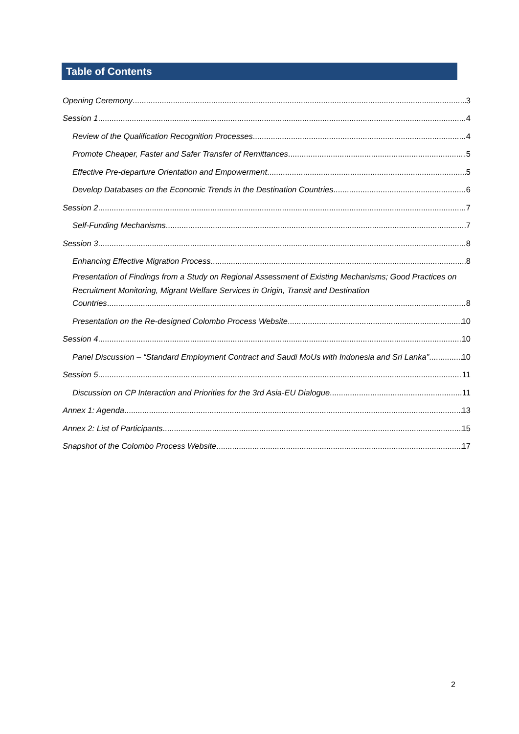Table of Contents
Opening Ceremony 3
Session 1 4
Review of the Qualification Recognition Processes 4
Promote Cheaper, Faster and Safer Transfer of Remittances 5
Effective Pre-departure Orientation and Empowerment 5
Develop Databases on the Economic Trends in the Destination Countries 6
Session 2 7
Self-Funding Mechanisms 7
Session 3 8
Enhancing Effective Migration Process 8
Presentation of Findings from a Study on Regional Assessment of Existing Mechanisms; Good Practices on Recruitment Monitoring, Migrant Welfare Services in Origin, Transit and Destination
Countries 8
Presentation on the Re-designed Colombo Process Website 10
Session 4 10
Panel Discussion – “Standard Employment Contract and Saudi MoUs with Indonesia and Sri Lanka” 10
Session 5 11
Discussion on CP Interaction and Priorities for the 3rd Asia-EU Dialogue 11
Annex 1: Agenda 13
Annex 2: List of Participants 15
Snapshot of the Colombo Process Website 17
2